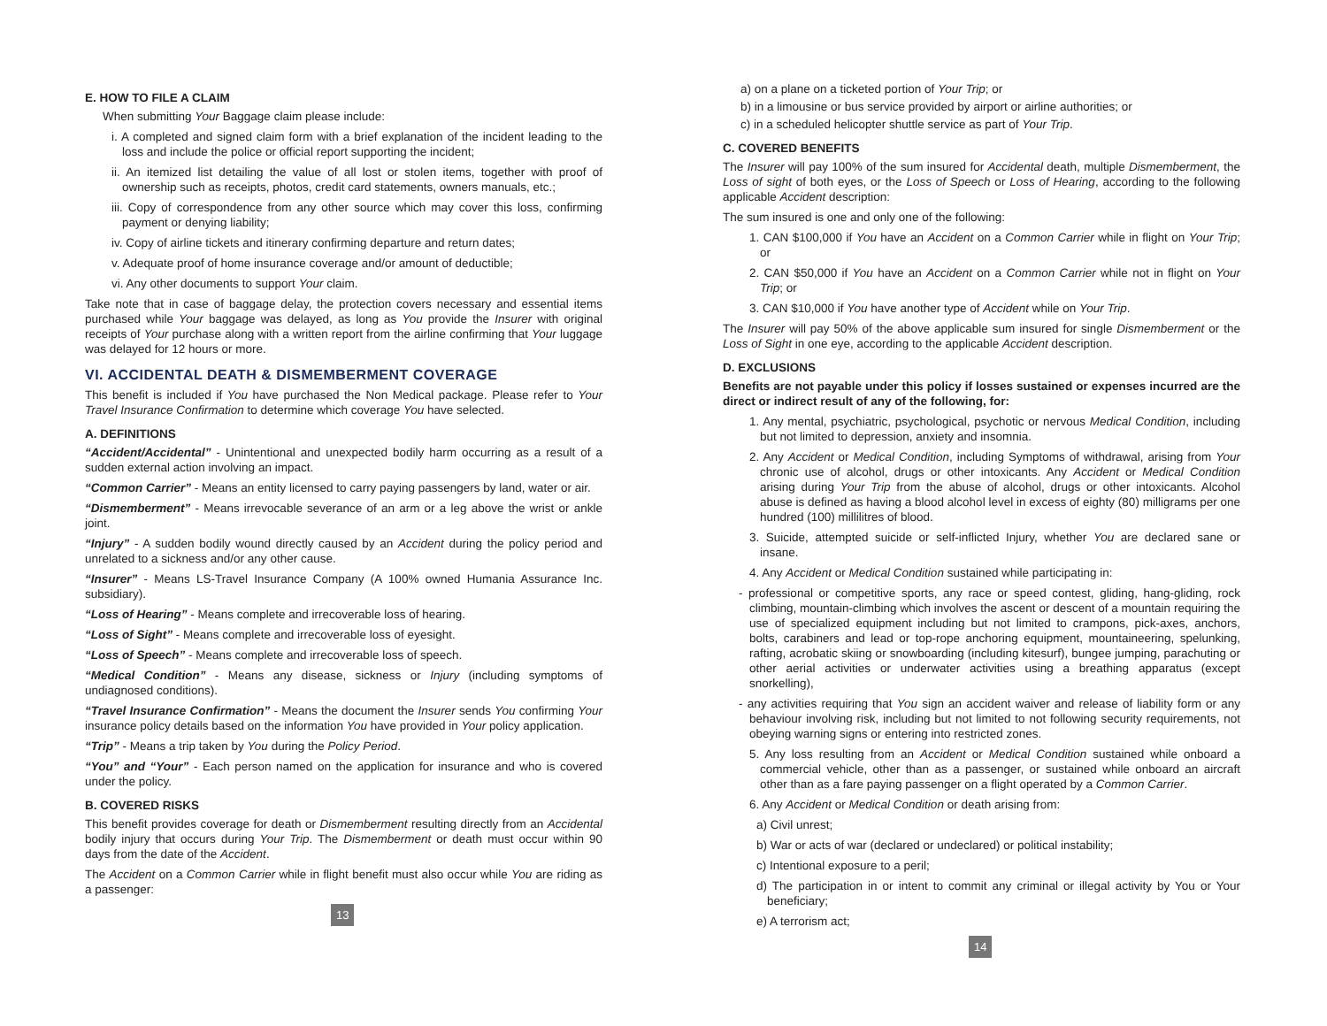E. HOW TO FILE A CLAIM
When submitting Your Baggage claim please include:
i. A completed and signed claim form with a brief explanation of the incident leading to the loss and include the police or official report supporting the incident;
ii. An itemized list detailing the value of all lost or stolen items, together with proof of ownership such as receipts, photos, credit card statements, owners manuals, etc.;
iii. Copy of correspondence from any other source which may cover this loss, confirming payment or denying liability;
iv. Copy of airline tickets and itinerary confirming departure and return dates;
v. Adequate proof of home insurance coverage and/or amount of deductible;
vi. Any other documents to support Your claim.
Take note that in case of baggage delay, the protection covers necessary and essential items purchased while Your baggage was delayed, as long as You provide the Insurer with original receipts of Your purchase along with a written report from the airline confirming that Your luggage was delayed for 12 hours or more.
VI. ACCIDENTAL DEATH & DISMEMBERMENT COVERAGE
This benefit is included if You have purchased the Non Medical package. Please refer to Your Travel Insurance Confirmation to determine which coverage You have selected.
A. DEFINITIONS
“Accident/Accidental” - Unintentional and unexpected bodily harm occurring as a result of a sudden external action involving an impact.
“Common Carrier” - Means an entity licensed to carry paying passengers by land, water or air.
“Dismemberment” - Means irrevocable severance of an arm or a leg above the wrist or ankle joint.
“Injury” - A sudden bodily wound directly caused by an Accident during the policy period and unrelated to a sickness and/or any other cause.
“Insurer” - Means LS-Travel Insurance Company (A 100% owned Humania Assurance Inc. subsidiary).
“Loss of Hearing” - Means complete and irrecoverable loss of hearing.
“Loss of Sight” - Means complete and irrecoverable loss of eyesight.
“Loss of Speech” - Means complete and irrecoverable loss of speech.
“Medical Condition” - Means any disease, sickness or Injury (including symptoms of undiagnosed conditions).
“Travel Insurance Confirmation” - Means the document the Insurer sends You confirming Your insurance policy details based on the information You have provided in Your policy application.
“Trip” - Means a trip taken by You during the Policy Period.
“You” and “Your” - Each person named on the application for insurance and who is covered under the policy.
B. COVERED RISKS
This benefit provides coverage for death or Dismemberment resulting directly from an Accidental bodily injury that occurs during Your Trip. The Dismemberment or death must occur within 90 days from the date of the Accident.
The Accident on a Common Carrier while in flight benefit must also occur while You are riding as a passenger:
13
a) on a plane on a ticketed portion of Your Trip; or
b) in a limousine or bus service provided by airport or airline authorities; or
c) in a scheduled helicopter shuttle service as part of Your Trip.
C. COVERED BENEFITS
The Insurer will pay 100% of the sum insured for Accidental death, multiple Dismemberment, the Loss of sight of both eyes, or the Loss of Speech or Loss of Hearing, according to the following applicable Accident description:
The sum insured is one and only one of the following:
1. CAN $100,000 if You have an Accident on a Common Carrier while in flight on Your Trip; or
2. CAN $50,000 if You have an Accident on a Common Carrier while not in flight on Your Trip; or
3. CAN $10,000 if You have another type of Accident while on Your Trip.
The Insurer will pay 50% of the above applicable sum insured for single Dismemberment or the Loss of Sight in one eye, according to the applicable Accident description.
D. EXCLUSIONS
Benefits are not payable under this policy if losses sustained or expenses incurred are the direct or indirect result of any of the following, for:
1. Any mental, psychiatric, psychological, psychotic or nervous Medical Condition, including but not limited to depression, anxiety and insomnia.
2. Any Accident or Medical Condition, including Symptoms of withdrawal, arising from Your chronic use of alcohol, drugs or other intoxicants. Any Accident or Medical Condition arising during Your Trip from the abuse of alcohol, drugs or other intoxicants. Alcohol abuse is defined as having a blood alcohol level in excess of eighty (80) milligrams per one hundred (100) millilitres of blood.
3. Suicide, attempted suicide or self-inflicted Injury, whether You are declared sane or insane.
4. Any Accident or Medical Condition sustained while participating in:
- professional or competitive sports, any race or speed contest, gliding, hang-gliding, rock climbing, mountain-climbing which involves the ascent or descent of a mountain requiring the use of specialized equipment including but not limited to crampons, pick-axes, anchors, bolts, carabiners and lead or top-rope anchoring equipment, mountaineering, spelunking, rafting, acrobatic skiing or snowboarding (including kitesurf), bungee jumping, parachuting or other aerial activities or underwater activities using a breathing apparatus (except snorkelling),
- any activities requiring that You sign an accident waiver and release of liability form or any behaviour involving risk, including but not limited to not following security requirements, not obeying warning signs or entering into restricted zones.
5. Any loss resulting from an Accident or Medical Condition sustained while onboard a commercial vehicle, other than as a passenger, or sustained while onboard an aircraft other than as a fare paying passenger on a flight operated by a Common Carrier.
6. Any Accident or Medical Condition or death arising from:
a) Civil unrest;
b) War or acts of war (declared or undeclared) or political instability;
c) Intentional exposure to a peril;
d) The participation in or intent to commit any criminal or illegal activity by You or Your beneficiary;
e) A terrorism act;
14